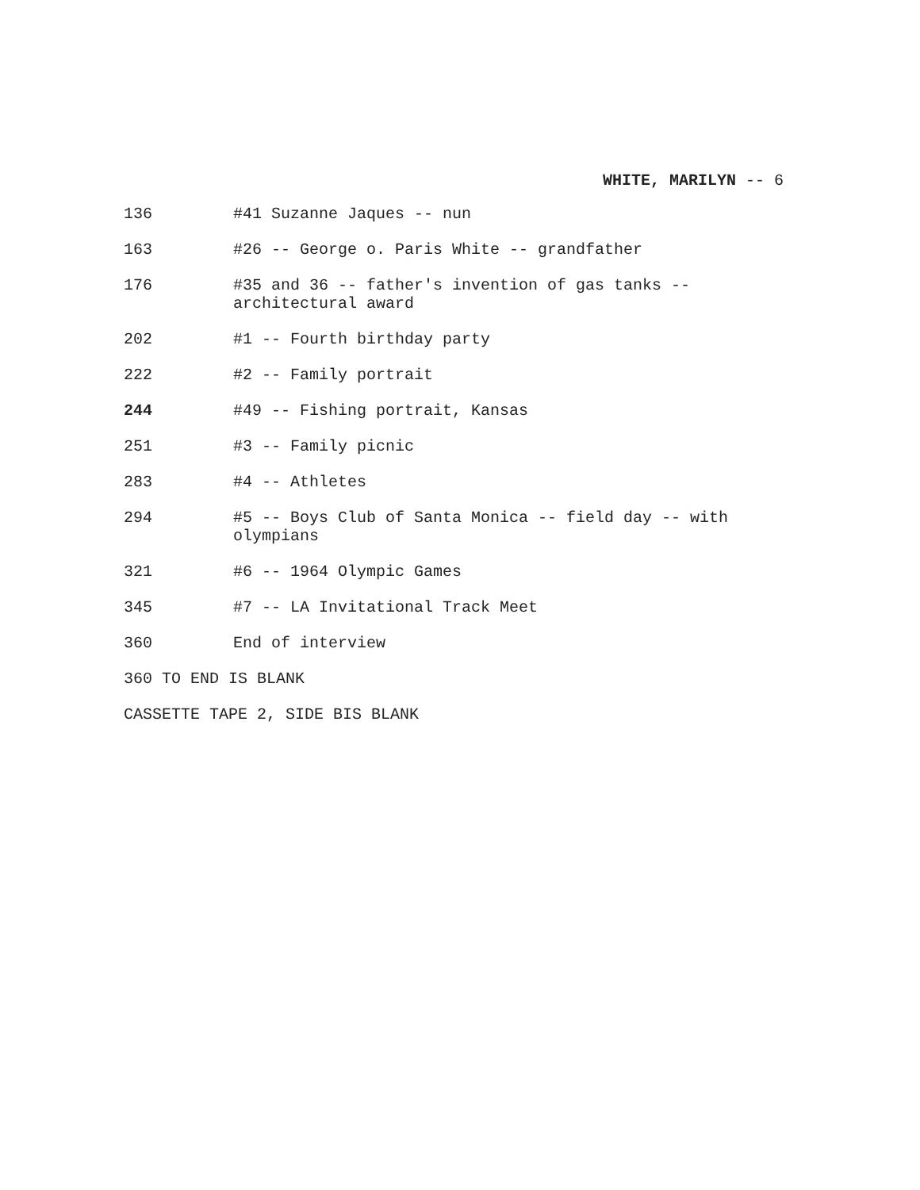WHITE, MARILYN -- 6
| 136 | #41 Suzanne Jaques -- nun |
| 163 | #26 -- George o. Paris White -- grandfather |
| 176 | #35 and 36 -- father's invention of gas tanks -- architectural award |
| 202 | #1 -- Fourth birthday party |
| 222 | #2 -- Family portrait |
| 244 | #49 -- Fishing portrait, Kansas |
| 251 | #3 -- Family picnic |
| 283 | #4 -- Athletes |
| 294 | #5 -- Boys Club of Santa Monica -- field day -- with olympians |
| 321 | #6 -- 1964 Olympic Games |
| 345 | #7 -- LA Invitational Track Meet |
| 360 | End of interview |
| 360 TO END IS BLANK | |
| CASSETTE TAPE 2, SIDE BIS BLANK | |